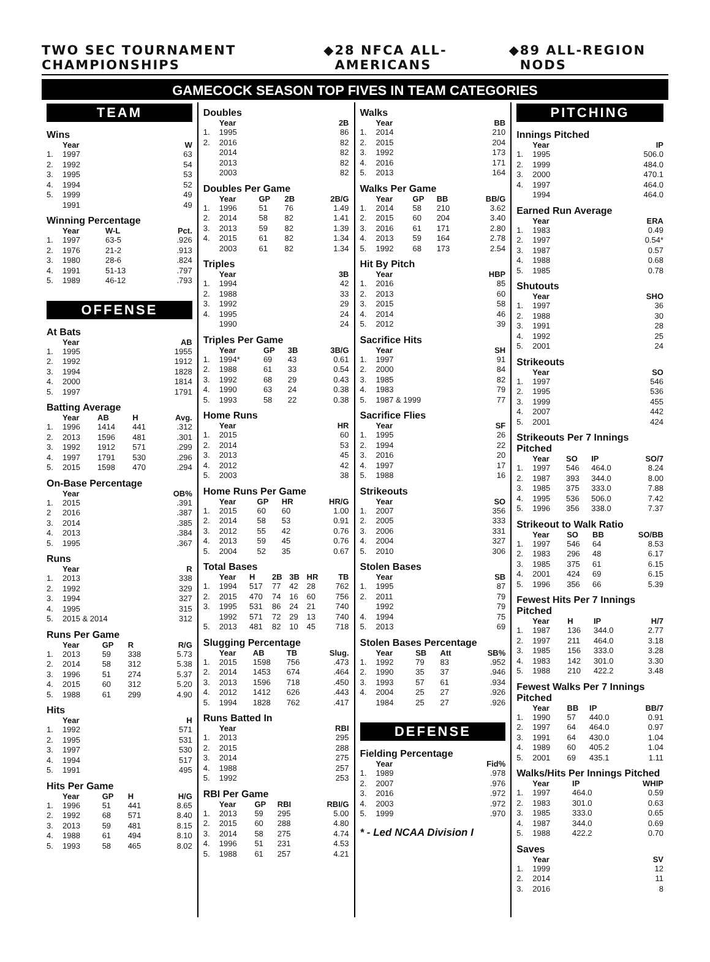TWO SEC TOURNAMENT CHAMPIONSHIPS ◆ 28 NFCA ALL-AMERICANS ◆ 89 ALL-REGION NODS
GAMECOCK SEASON TOP FIVES IN TEAM CATEGORIES
TEAM
Wins
| | Year | W |
| --- | --- | --- |
| 1. | 1997 | 63 |
| 2. | 1992 | 54 |
| 3. | 1995 | 53 |
| 4. | 1994 | 52 |
| 5. | 1999 | 49 |
| | 1991 | 49 |
Winning Percentage
| | Year | W-L | Pct. |
| --- | --- | --- | --- |
| 1. | 1997 | 63-5 | .926 |
| 2. | 1976 | 21-2 | .913 |
| 3. | 1980 | 28-6 | .824 |
| 4. | 1991 | 51-13 | .797 |
| 5. | 1989 | 46-12 | .793 |
OFFENSE
At Bats
| | Year | AB |
| --- | --- | --- |
| 1. | 1995 | 1955 |
| 2. | 1992 | 1912 |
| 3. | 1994 | 1828 |
| 4. | 2000 | 1814 |
| 5. | 1997 | 1791 |
Batting Average
| | Year | AB | H | Avg. |
| --- | --- | --- | --- | --- |
| 1. | 1996 | 1414 | 441 | .312 |
| 2. | 2013 | 1596 | 481 | .301 |
| 3. | 1992 | 1912 | 571 | .299 |
| 4. | 1997 | 1791 | 530 | .296 |
| 5. | 2015 | 1598 | 470 | .294 |
On-Base Percentage
| | Year | OB% |
| --- | --- | --- |
| 1. | 2015 | .391 |
| 2 | 2016 | .387 |
| 3. | 2014 | .385 |
| 4. | 2013 | .384 |
| 5. | 1995 | .367 |
Runs
| | Year | R |
| --- | --- | --- |
| 1. | 2013 | 338 |
| 2. | 1992 | 329 |
| 3. | 1994 | 327 |
| 4. | 1995 | 315 |
| 5. | 2015 & 2014 | 312 |
Runs Per Game
| | Year | GP | R | R/G |
| --- | --- | --- | --- | --- |
| 1. | 2013 | 59 | 338 | 5.73 |
| 2. | 2014 | 58 | 312 | 5.38 |
| 3. | 1996 | 51 | 274 | 5.37 |
| 4. | 2015 | 60 | 312 | 5.20 |
| 5. | 1988 | 61 | 299 | 4.90 |
Hits
| | Year | H |
| --- | --- | --- |
| 1. | 1992 | 571 |
| 2. | 1995 | 531 |
| 3. | 1997 | 530 |
| 4. | 1994 | 517 |
| 5. | 1991 | 495 |
Hits Per Game
| | Year | GP | H | H/G |
| --- | --- | --- | --- | --- |
| 1. | 1996 | 51 | 441 | 8.65 |
| 2. | 1992 | 68 | 571 | 8.40 |
| 3. | 2013 | 59 | 481 | 8.15 |
| 4. | 1988 | 61 | 494 | 8.10 |
| 5. | 1993 | 58 | 465 | 8.02 |
Doubles
| | Year | 2B |
| --- | --- | --- |
| 1. | 1995 | 86 |
| 2. | 2016 | 82 |
| | 2014 | 82 |
| | 2013 | 82 |
| | 2003 | 82 |
Doubles Per Game
| | Year | GP | 2B | 2B/G |
| --- | --- | --- | --- | --- |
| 1. | 1996 | 51 | 76 | 1.49 |
| 2. | 2014 | 58 | 82 | 1.41 |
| 3. | 2013 | 59 | 82 | 1.39 |
| 4. | 2015 | 61 | 82 | 1.34 |
| | 2003 | 61 | 82 | 1.34 |
Triples
| | Year | 3B |
| --- | --- | --- |
| 1. | 1994 | 42 |
| 2. | 1988 | 33 |
| 3. | 1992 | 29 |
| 4. | 1995 | 24 |
| | 1990 | 24 |
Triples Per Game
| | Year | GP | 3B | 3B/G |
| --- | --- | --- | --- | --- |
| 1. | 1994* | 69 | 43 | 0.61 |
| 2. | 1988 | 61 | 33 | 0.54 |
| 3. | 1992 | 68 | 29 | 0.43 |
| 4. | 1990 | 63 | 24 | 0.38 |
| 5. | 1993 | 58 | 22 | 0.38 |
Home Runs
| | Year | HR |
| --- | --- | --- |
| 1. | 2015 | 60 |
| 2. | 2014 | 53 |
| 3. | 2013 | 45 |
| 4. | 2012 | 42 |
| 5. | 2003 | 38 |
Home Runs Per Game
| | Year | GP | HR | HR/G |
| --- | --- | --- | --- | --- |
| 1. | 2015 | 60 | 60 | 1.00 |
| 2. | 2014 | 58 | 53 | 0.91 |
| 3. | 2012 | 55 | 42 | 0.76 |
| 4. | 2013 | 59 | 45 | 0.76 |
| 5. | 2004 | 52 | 35 | 0.67 |
Total Bases
| | Year | H | 2B | 3B | HR | TB |
| --- | --- | --- | --- | --- | --- | --- |
| 1. | 1994 | 517 | 77 | 42 | 28 | 762 |
| 2. | 2015 | 470 | 74 | 16 | 60 | 756 |
| 3. | 1995 | 531 | 86 | 24 | 21 | 740 |
| | 1992 | 571 | 72 | 29 | 13 | 740 |
| 5. | 2013 | 481 | 82 | 10 | 45 | 718 |
Slugging Percentage
| | Year | AB | TB | Slug. |
| --- | --- | --- | --- | --- |
| 1. | 2015 | 1598 | 756 | .473 |
| 2. | 2014 | 1453 | 674 | .464 |
| 3. | 2013 | 1596 | 718 | .450 |
| 4. | 2012 | 1412 | 626 | .443 |
| 5. | 1994 | 1828 | 762 | .417 |
Runs Batted In
| | Year | RBI |
| --- | --- | --- |
| 1. | 2013 | 295 |
| 2. | 2015 | 288 |
| 3. | 2014 | 275 |
| 4. | 1988 | 257 |
| 5. | 1992 | 253 |
RBI Per Game
| | Year | GP | RBI | RBI/G |
| --- | --- | --- | --- | --- |
| 1. | 2013 | 59 | 295 | 5.00 |
| 2. | 2015 | 60 | 288 | 4.80 |
| 3. | 2014 | 58 | 275 | 4.74 |
| 4. | 1996 | 51 | 231 | 4.53 |
| 5. | 1988 | 61 | 257 | 4.21 |
Walks
| | Year | BB |
| --- | --- | --- |
| 1. | 2014 | 210 |
| 2. | 2015 | 204 |
| 3. | 1992 | 173 |
| 4. | 2016 | 171 |
| 5. | 2013 | 164 |
Walks Per Game
| | Year | GP | BB | BB/G |
| --- | --- | --- | --- | --- |
| 1. | 2014 | 58 | 210 | 3.62 |
| 2. | 2015 | 60 | 204 | 3.40 |
| 3. | 2016 | 61 | 171 | 2.80 |
| 4. | 2013 | 59 | 164 | 2.78 |
| 5. | 1992 | 68 | 173 | 2.54 |
Hit By Pitch
| | Year | HBP |
| --- | --- | --- |
| 1. | 2016 | 85 |
| 2. | 2013 | 60 |
| 3. | 2015 | 58 |
| 4. | 2014 | 46 |
| 5. | 2012 | 39 |
Sacrifice Hits
| | Year | SH |
| --- | --- | --- |
| 1. | 1997 | 91 |
| 2. | 2000 | 84 |
| 3. | 1985 | 82 |
| 4. | 1983 | 79 |
| 5. | 1987 & 1999 | 77 |
Sacrifice Flies
| | Year | SF |
| --- | --- | --- |
| 1. | 1995 | 26 |
| 2. | 1994 | 22 |
| 3. | 2016 | 20 |
| 4. | 1997 | 17 |
| 5. | 1988 | 16 |
Strikeouts
| | Year | SO |
| --- | --- | --- |
| 1. | 2007 | 356 |
| 2. | 2005 | 333 |
| 3. | 2006 | 331 |
| 4. | 2004 | 327 |
| 5. | 2010 | 306 |
Stolen Bases
| | Year | SB |
| --- | --- | --- |
| 1. | 1995 | 87 |
| 2. | 2011 | 79 |
| | 1992 | 79 |
| 4. | 1994 | 75 |
| 5. | 2013 | 69 |
Stolen Bases Percentage
| | Year | SB | Att | SB% |
| --- | --- | --- | --- | --- |
| 1. | 1992 | 79 | 83 | .952 |
| 2. | 1990 | 35 | 37 | .946 |
| 3. | 1993 | 57 | 61 | .934 |
| 4. | 2004 | 25 | 27 | .926 |
| | 1984 | 25 | 27 | .926 |
DEFENSE
Fielding Percentage
| | Year | Fid% |
| --- | --- | --- |
| 1. | 1989 | .978 |
| 2. | 2007 | .976 |
| 3. | 2016 | .972 |
| 4. | 2003 | .972 |
| 5. | 1999 | .970 |
* - Led NCAA Division I
PITCHING
Innings Pitched
| | Year | IP |
| --- | --- | --- |
| 1. | 1995 | 506.0 |
| 2. | 1999 | 484.0 |
| 3. | 2000 | 470.1 |
| 4. | 1997 | 464.0 |
| | 1994 | 464.0 |
Earned Run Average
| | Year | ERA |
| --- | --- | --- |
| 1. | 1983 | 0.49 |
| 2. | 1997 | 0.54* |
| 3. | 1987 | 0.57 |
| 4. | 1988 | 0.68 |
| 5. | 1985 | 0.78 |
Shutouts
| | Year | SHO |
| --- | --- | --- |
| 1. | 1997 | 36 |
| 2. | 1988 | 30 |
| 3. | 1991 | 28 |
| 4. | 1992 | 25 |
| 5. | 2001 | 24 |
Strikeouts
| | Year | SO |
| --- | --- | --- |
| 1. | 1997 | 546 |
| 2. | 1995 | 536 |
| 3. | 1999 | 455 |
| 4. | 2007 | 442 |
| 5. | 2001 | 424 |
Strikeouts Per 7 Innings Pitched
| | Year | SO | IP | SO/7 |
| --- | --- | --- | --- | --- |
| 1. | 1997 | 546 | 464.0 | 8.24 |
| 2. | 1987 | 393 | 344.0 | 8.00 |
| 3. | 1985 | 375 | 333.0 | 7.88 |
| 4. | 1995 | 536 | 506.0 | 7.42 |
| 5. | 1996 | 356 | 338.0 | 7.37 |
Strikeout to Walk Ratio
| | Year | SO | BB | SO/BB |
| --- | --- | --- | --- | --- |
| 1. | 1997 | 546 | 64 | 8.53 |
| 2. | 1983 | 296 | 48 | 6.17 |
| 3. | 1985 | 375 | 61 | 6.15 |
| 4. | 2001 | 424 | 69 | 6.15 |
| 5. | 1996 | 356 | 66 | 5.39 |
Fewest Hits Per 7 Innings Pitched
| | Year | H | IP | H/7 |
| --- | --- | --- | --- | --- |
| 1. | 1987 | 136 | 344.0 | 2.77 |
| 2. | 1997 | 211 | 464.0 | 3.18 |
| 3. | 1985 | 156 | 333.0 | 3.28 |
| 4. | 1983 | 142 | 301.0 | 3.30 |
| 5. | 1988 | 210 | 422.2 | 3.48 |
Fewest Walks Per 7 Innings Pitched
| | Year | BB | IP | BB/7 |
| --- | --- | --- | --- | --- |
| 1. | 1990 | 57 | 440.0 | 0.91 |
| 2. | 1997 | 64 | 464.0 | 0.97 |
| 3. | 1991 | 64 | 430.0 | 1.04 |
| 4. | 1989 | 60 | 405.2 | 1.04 |
| 5. | 2001 | 69 | 435.1 | 1.11 |
Walks/Hits Per Innings Pitched
| | Year | IP | WHIP |
| --- | --- | --- | --- |
| 1. | 1997 | 464.0 | 0.59 |
| 2. | 1983 | 301.0 | 0.63 |
| 3. | 1985 | 333.0 | 0.65 |
| 4. | 1987 | 344.0 | 0.69 |
| 5. | 1988 | 422.2 | 0.70 |
Saves
| | Year | SV |
| --- | --- | --- |
| 1. | 1999 | 12 |
| 2. | 2014 | 11 |
| 3. | 2016 | 8 |